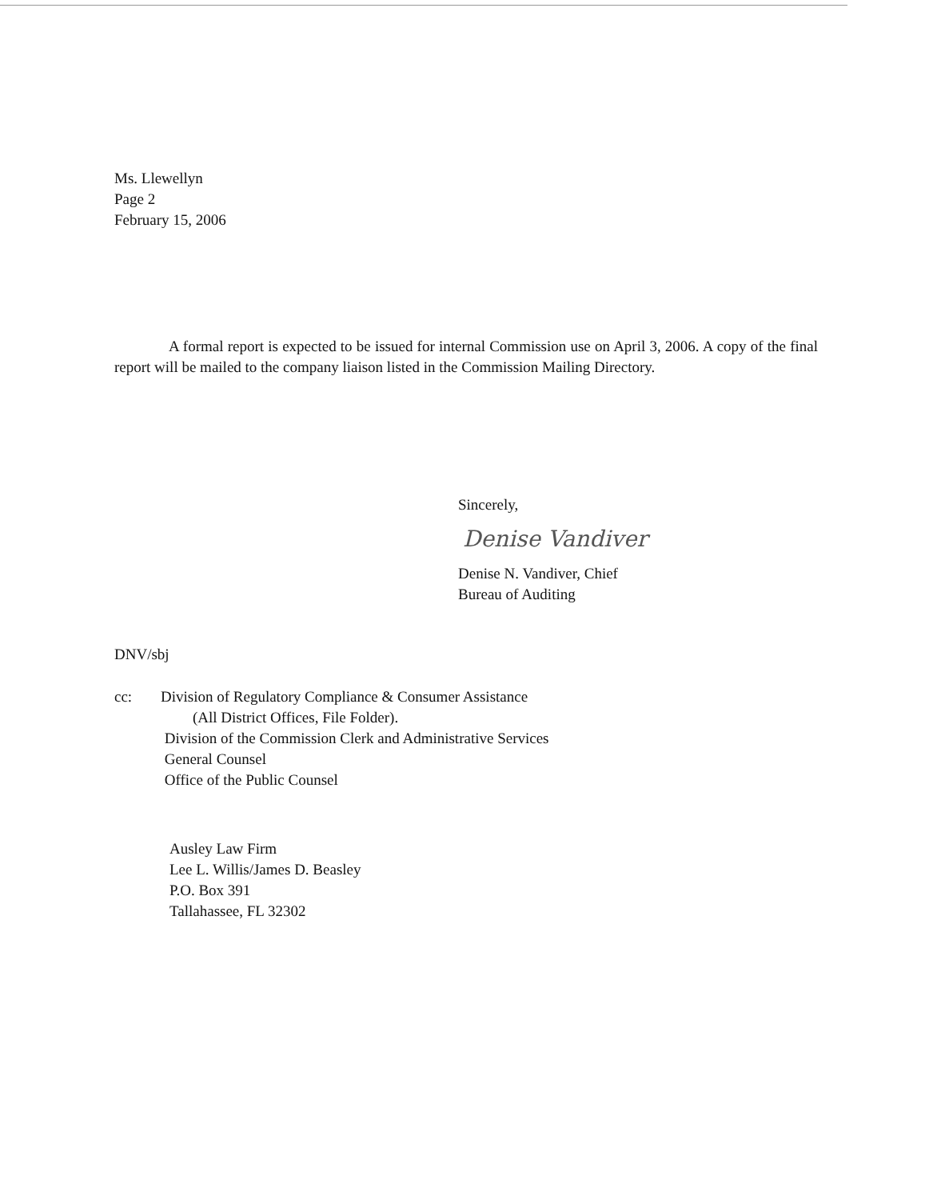Ms. Llewellyn
Page 2
February 15, 2006
A formal report is expected to be issued for internal Commission use on April 3, 2006. A copy of the final report will be mailed to the company liaison listed in the Commission Mailing Directory.
Sincerely,
Denise Vandiver
Denise N. Vandiver, Chief
Bureau of Auditing
DNV/sbj
| cc: | Division of Regulatory Compliance & Consumer Assistance (All District Offices, File Folder). Division of the Commission Clerk and Administrative Services General Counsel Office of the Public Counsel |
Ausley Law Firm
Lee L. Willis/James D. Beasley
P.O. Box 391
Tallahassee, FL 32302